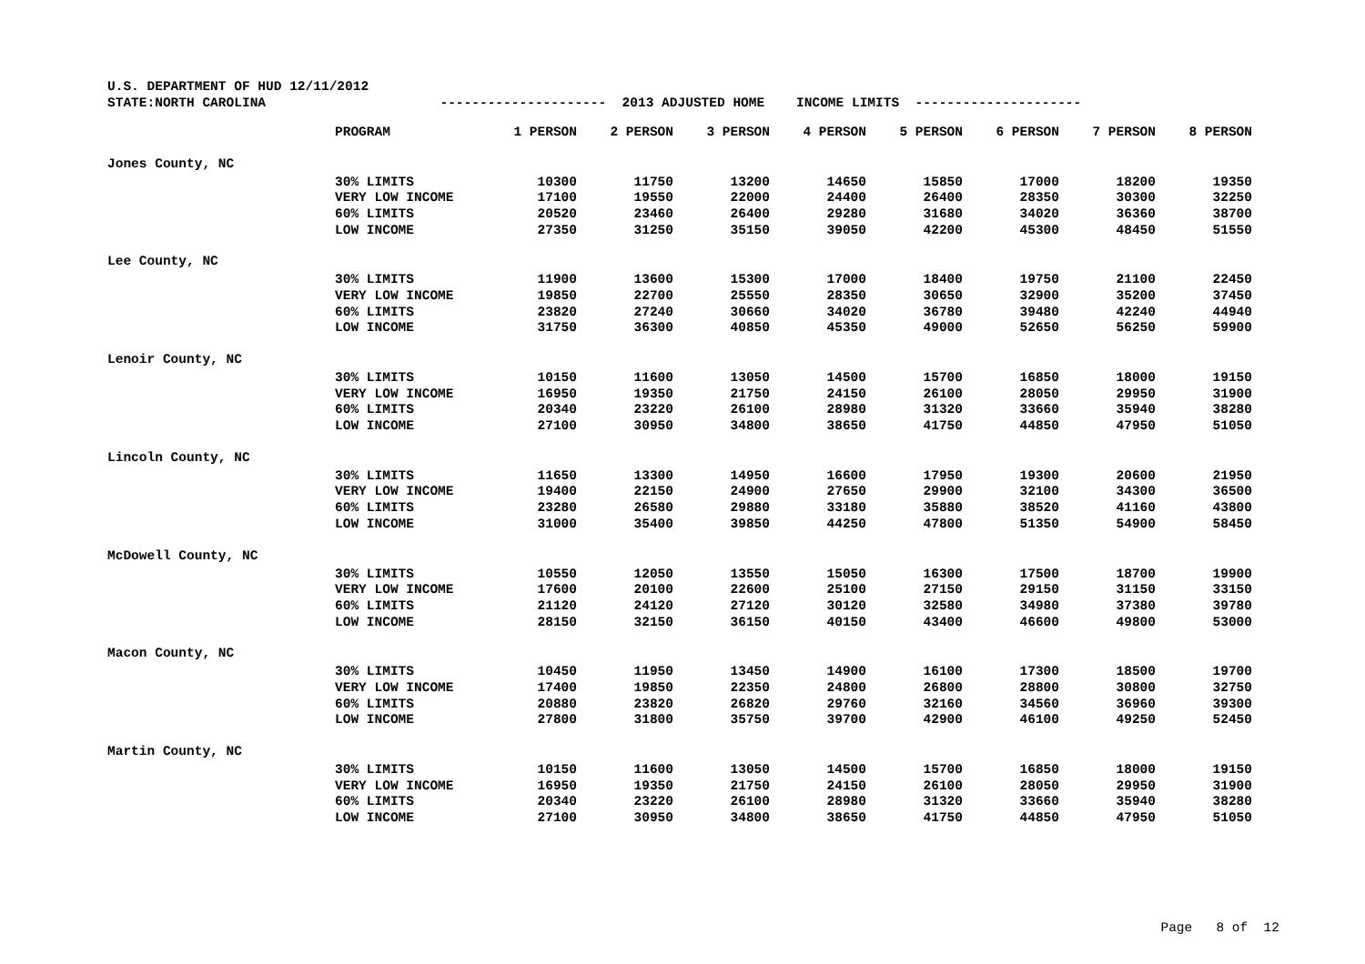U.S. DEPARTMENT OF HUD 12/11/2012
STATE:NORTH CAROLINA --------------------- 2013 ADJUSTED HOME INCOME LIMITS ---------------------
| | PROGRAM | 1 PERSON | 2 PERSON | 3 PERSON | 4 PERSON | 5 PERSON | 6 PERSON | 7 PERSON | 8 PERSON |
| --- | --- | --- | --- | --- | --- | --- | --- | --- | --- |
| Jones County, NC | | | | | | | | | |
| | 30% LIMITS | 10300 | 11750 | 13200 | 14650 | 15850 | 17000 | 18200 | 19350 |
| | VERY LOW INCOME | 17100 | 19550 | 22000 | 24400 | 26400 | 28350 | 30300 | 32250 |
| | 60% LIMITS | 20520 | 23460 | 26400 | 29280 | 31680 | 34020 | 36360 | 38700 |
| | LOW INCOME | 27350 | 31250 | 35150 | 39050 | 42200 | 45300 | 48450 | 51550 |
| Lee County, NC | | | | | | | | | |
| | 30% LIMITS | 11900 | 13600 | 15300 | 17000 | 18400 | 19750 | 21100 | 22450 |
| | VERY LOW INCOME | 19850 | 22700 | 25550 | 28350 | 30650 | 32900 | 35200 | 37450 |
| | 60% LIMITS | 23820 | 27240 | 30660 | 34020 | 36780 | 39480 | 42240 | 44940 |
| | LOW INCOME | 31750 | 36300 | 40850 | 45350 | 49000 | 52650 | 56250 | 59900 |
| Lenoir County, NC | | | | | | | | | |
| | 30% LIMITS | 10150 | 11600 | 13050 | 14500 | 15700 | 16850 | 18000 | 19150 |
| | VERY LOW INCOME | 16950 | 19350 | 21750 | 24150 | 26100 | 28050 | 29950 | 31900 |
| | 60% LIMITS | 20340 | 23220 | 26100 | 28980 | 31320 | 33660 | 35940 | 38280 |
| | LOW INCOME | 27100 | 30950 | 34800 | 38650 | 41750 | 44850 | 47950 | 51050 |
| Lincoln County, NC | | | | | | | | | |
| | 30% LIMITS | 11650 | 13300 | 14950 | 16600 | 17950 | 19300 | 20600 | 21950 |
| | VERY LOW INCOME | 19400 | 22150 | 24900 | 27650 | 29900 | 32100 | 34300 | 36500 |
| | 60% LIMITS | 23280 | 26580 | 29880 | 33180 | 35880 | 38520 | 41160 | 43800 |
| | LOW INCOME | 31000 | 35400 | 39850 | 44250 | 47800 | 51350 | 54900 | 58450 |
| McDowell County, NC | | | | | | | | | |
| | 30% LIMITS | 10550 | 12050 | 13550 | 15050 | 16300 | 17500 | 18700 | 19900 |
| | VERY LOW INCOME | 17600 | 20100 | 22600 | 25100 | 27150 | 29150 | 31150 | 33150 |
| | 60% LIMITS | 21120 | 24120 | 27120 | 30120 | 32580 | 34980 | 37380 | 39780 |
| | LOW INCOME | 28150 | 32150 | 36150 | 40150 | 43400 | 46600 | 49800 | 53000 |
| Macon County, NC | | | | | | | | | |
| | 30% LIMITS | 10450 | 11950 | 13450 | 14900 | 16100 | 17300 | 18500 | 19700 |
| | VERY LOW INCOME | 17400 | 19850 | 22350 | 24800 | 26800 | 28800 | 30800 | 32750 |
| | 60% LIMITS | 20880 | 23820 | 26820 | 29760 | 32160 | 34560 | 36960 | 39300 |
| | LOW INCOME | 27800 | 31800 | 35750 | 39700 | 42900 | 46100 | 49250 | 52450 |
| Martin County, NC | | | | | | | | | |
| | 30% LIMITS | 10150 | 11600 | 13050 | 14500 | 15700 | 16850 | 18000 | 19150 |
| | VERY LOW INCOME | 16950 | 19350 | 21750 | 24150 | 26100 | 28050 | 29950 | 31900 |
| | 60% LIMITS | 20340 | 23220 | 26100 | 28980 | 31320 | 33660 | 35940 | 38280 |
| | LOW INCOME | 27100 | 30950 | 34800 | 38650 | 41750 | 44850 | 47950 | 51050 |
Page 8 of 12